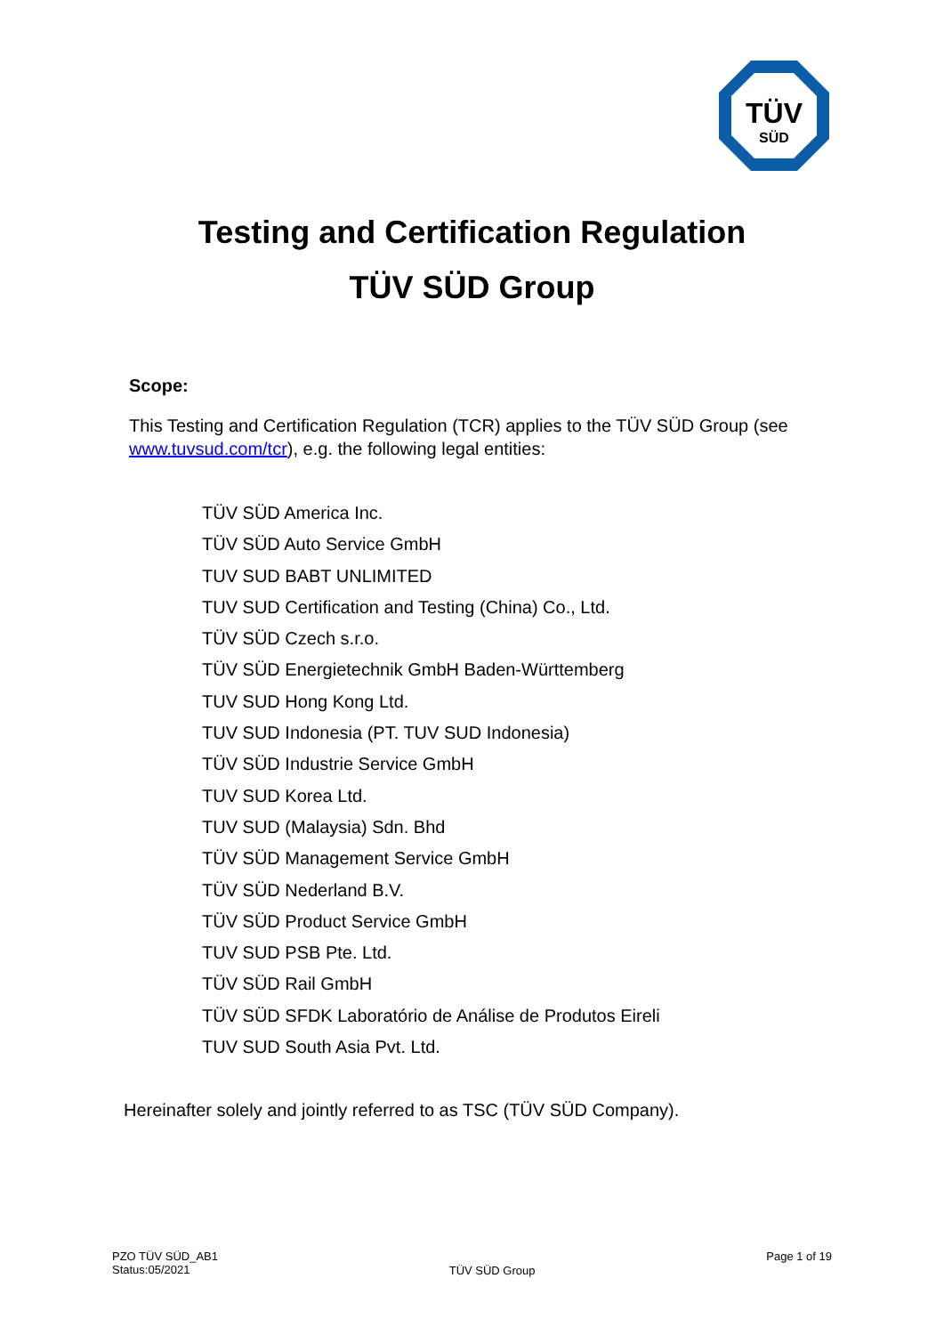TÜV
SÜD
Testing and Certification Regulation
TÜV SÜD Group
Scope:
This Testing and Certification Regulation (TCR) applies to the TÜV SÜD Group (see www.tuvsud.com/tcr), e.g. the following legal entities:
TÜV SÜD America Inc.
TÜV SÜD Auto Service GmbH
TUV SUD BABT UNLIMITED
TUV SUD Certification and Testing (China) Co., Ltd.
TÜV SÜD Czech s.r.o.
TÜV SÜD Energietechnik GmbH Baden-Württemberg
TUV SUD Hong Kong Ltd.
TUV SUD Indonesia (PT. TUV SUD Indonesia)
TÜV SÜD Industrie Service GmbH
TUV SUD Korea Ltd.
TUV SUD (Malaysia) Sdn. Bhd
TÜV SÜD Management Service GmbH
TÜV SÜD Nederland B.V.
TÜV SÜD Product Service GmbH
TUV SUD PSB Pte. Ltd.
TÜV SÜD Rail GmbH
TÜV SÜD SFDK Laboratório de Análise de Produtos Eireli
TUV SUD South Asia Pvt. Ltd.
Hereinafter solely and jointly referred to as TSC (TÜV SÜD Company).
PZO TÜV SÜD_AB1
Status:05/2021
TÜV SÜD Group
Page 1 of 19